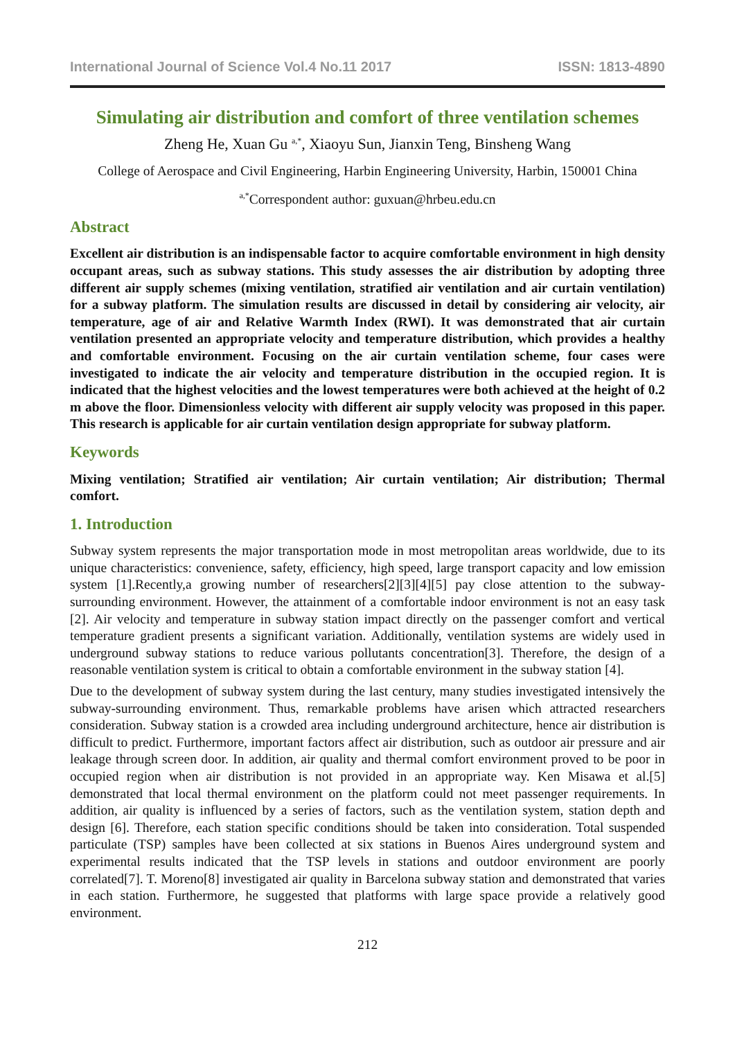International Journal of Science Vol.4 No.11 2017 ISSN: 1813-4890
Simulating air distribution and comfort of three ventilation schemes
Zheng He, Xuan Gu <sup>a,*</sup>, Xiaoyu Sun, Jianxin Teng, Binsheng Wang
College of Aerospace and Civil Engineering, Harbin Engineering University, Harbin, 150001 China
<sup>a,*</sup>Correspondent author: guxuan@hrbeu.edu.cn
Abstract
Excellent air distribution is an indispensable factor to acquire comfortable environment in high density occupant areas, such as subway stations. This study assesses the air distribution by adopting three different air supply schemes (mixing ventilation, stratified air ventilation and air curtain ventilation) for a subway platform. The simulation results are discussed in detail by considering air velocity, air temperature, age of air and Relative Warmth Index (RWI). It was demonstrated that air curtain ventilation presented an appropriate velocity and temperature distribution, which provides a healthy and comfortable environment. Focusing on the air curtain ventilation scheme, four cases were investigated to indicate the air velocity and temperature distribution in the occupied region. It is indicated that the highest velocities and the lowest temperatures were both achieved at the height of 0.2 m above the floor. Dimensionless velocity with different air supply velocity was proposed in this paper. This research is applicable for air curtain ventilation design appropriate for subway platform.
Keywords
Mixing ventilation; Stratified air ventilation; Air curtain ventilation; Air distribution; Thermal comfort.
1. Introduction
Subway system represents the major transportation mode in most metropolitan areas worldwide, due to its unique characteristics: convenience, safety, efficiency, high speed, large transport capacity and low emission system [1].Recently,a growing number of researchers[2][3][4][5] pay close attention to the subway-surrounding environment. However, the attainment of a comfortable indoor environment is not an easy task [2]. Air velocity and temperature in subway station impact directly on the passenger comfort and vertical temperature gradient presents a significant variation. Additionally, ventilation systems are widely used in underground subway stations to reduce various pollutants concentration[3]. Therefore, the design of a reasonable ventilation system is critical to obtain a comfortable environment in the subway station [4].
Due to the development of subway system during the last century, many studies investigated intensively the subway-surrounding environment. Thus, remarkable problems have arisen which attracted researchers consideration. Subway station is a crowded area including underground architecture, hence air distribution is difficult to predict. Furthermore, important factors affect air distribution, such as outdoor air pressure and air leakage through screen door. In addition, air quality and thermal comfort environment proved to be poor in occupied region when air distribution is not provided in an appropriate way. Ken Misawa et al.[5] demonstrated that local thermal environment on the platform could not meet passenger requirements. In addition, air quality is influenced by a series of factors, such as the ventilation system, station depth and design [6]. Therefore, each station specific conditions should be taken into consideration. Total suspended particulate (TSP) samples have been collected at six stations in Buenos Aires underground system and experimental results indicated that the TSP levels in stations and outdoor environment are poorly correlated[7]. T. Moreno[8] investigated air quality in Barcelona subway station and demonstrated that varies in each station. Furthermore, he suggested that platforms with large space provide a relatively good environment.
212